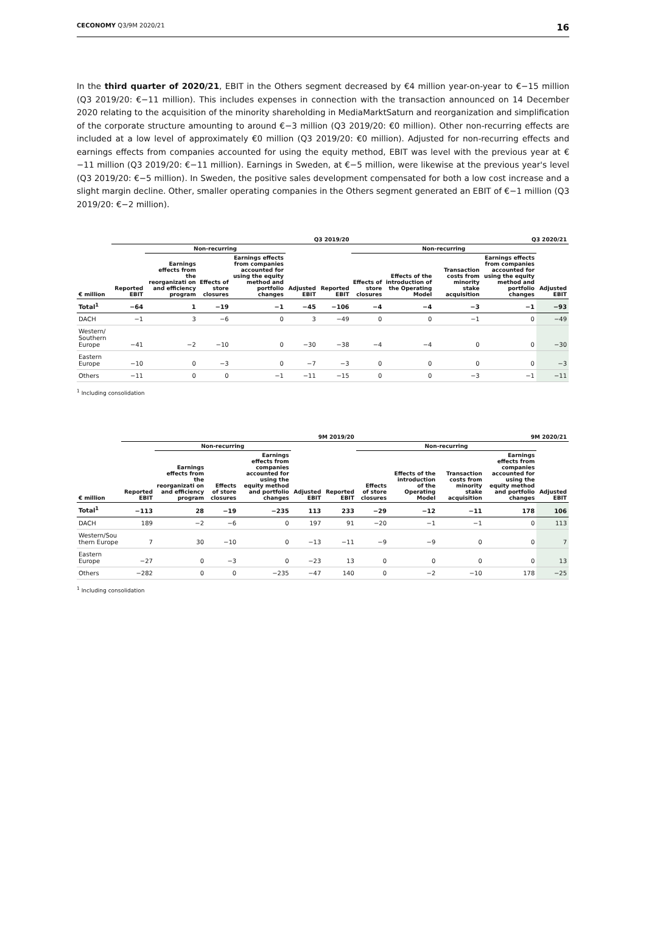CECONOMY Q3/9M 2020/21 16
In the third quarter of 2020/21, EBIT in the Others segment decreased by €4 million year-on-year to €−15 million (Q3 2019/20: €−11 million). This includes expenses in connection with the transaction announced on 14 December 2020 relating to the acquisition of the minority shareholding in MediaMarktSaturn and reorganization and simplification of the corporate structure amounting to around €−3 million (Q3 2019/20: €0 million). Other non-recurring effects are included at a low level of approximately €0 million (Q3 2019/20: €0 million). Adjusted for non-recurring effects and earnings effects from companies accounted for using the equity method, EBIT was level with the previous year at €−11 million (Q3 2019/20: €−11 million). Earnings in Sweden, at €−5 million, were likewise at the previous year's level (Q3 2019/20: €−5 million). In Sweden, the positive sales development compensated for both a low cost increase and a slight margin decline. Other, smaller operating companies in the Others segment generated an EBIT of €−1 million (Q3 2019/20: €−2 million).
| | Q3 2019/20 | | | | | | Q3 2020/21 | | | | |
| --- | --- | --- | --- | --- | --- | --- | --- | --- | --- | --- | --- |
| | | Non-recurring | | | | | Non-recurring | | | | |
| € million | Reported EBIT | Earnings effects from the reorganizati on and efficiency program | Effects of store closures | Earnings effects from companies accounted for using the equity method and portfolio changes | Adjusted EBIT | Reported EBIT | Effects of store closures | Effects of the introduction of the Operating Model | Transaction costs from minority stake acquisition | Earnings effects from companies accounted for using the equity method and portfolio changes | Adjusted EBIT |
| Total<sup>1</sup> | −64 | 1 | −19 | −1 | −45 | −106 | −4 | −4 | −3 | −1 | −93 |
| DACH | −1 | 3 | −6 | 0 | 3 | −49 | 0 | 0 | −1 | 0 | −49 |
| Western/ Southern Europe | −41 | −2 | −10 | 0 | −30 | −38 | −4 | −4 | 0 | 0 | −30 |
| Eastern Europe | −10 | 0 | −3 | 0 | −7 | −3 | 0 | 0 | 0 | 0 | −3 |
| Others | −11 | 0 | 0 | −1 | −11 | −15 | 0 | 0 | −3 | −1 | −11 |
<sup>1</sup> Including consolidation
| | 9M 2019/20 | | | | | | 9M 2020/21 | | | | |
| --- | --- | --- | --- | --- | --- | --- | --- | --- | --- | --- | --- |
| | | Non-recurring | | | | | Non-recurring | | | | |
| € million | Reported EBIT | Earnings effects from the reorganizati on and efficiency program | Effects of store closures | Earnings effects from companies accounted for using the equity method and portfolio changes | Adjusted EBIT | Reported EBIT | Effects of store closures | Effects of the introduction of the Operating Model | Transaction costs from minority stake acquisition | Earnings effects from companies accounted for using the equity method and portfolio changes | Adjusted EBIT |
| Total<sup>1</sup> | −113 | 28 | −19 | −235 | 113 | 233 | −29 | −12 | −11 | 178 | 106 |
| DACH | 189 | −2 | −6 | 0 | 197 | 91 | −20 | −1 | −1 | 0 | 113 |
| Western/Sou thern Europe | 7 | 30 | −10 | 0 | −13 | −11 | −9 | −9 | 0 | 0 | 7 |
| Eastern Europe | −27 | 0 | −3 | 0 | −23 | 13 | 0 | 0 | 0 | 0 | 13 |
| Others | −282 | 0 | 0 | −235 | −47 | 140 | 0 | −2 | −10 | 178 | −25 |
<sup>1</sup> Including consolidation